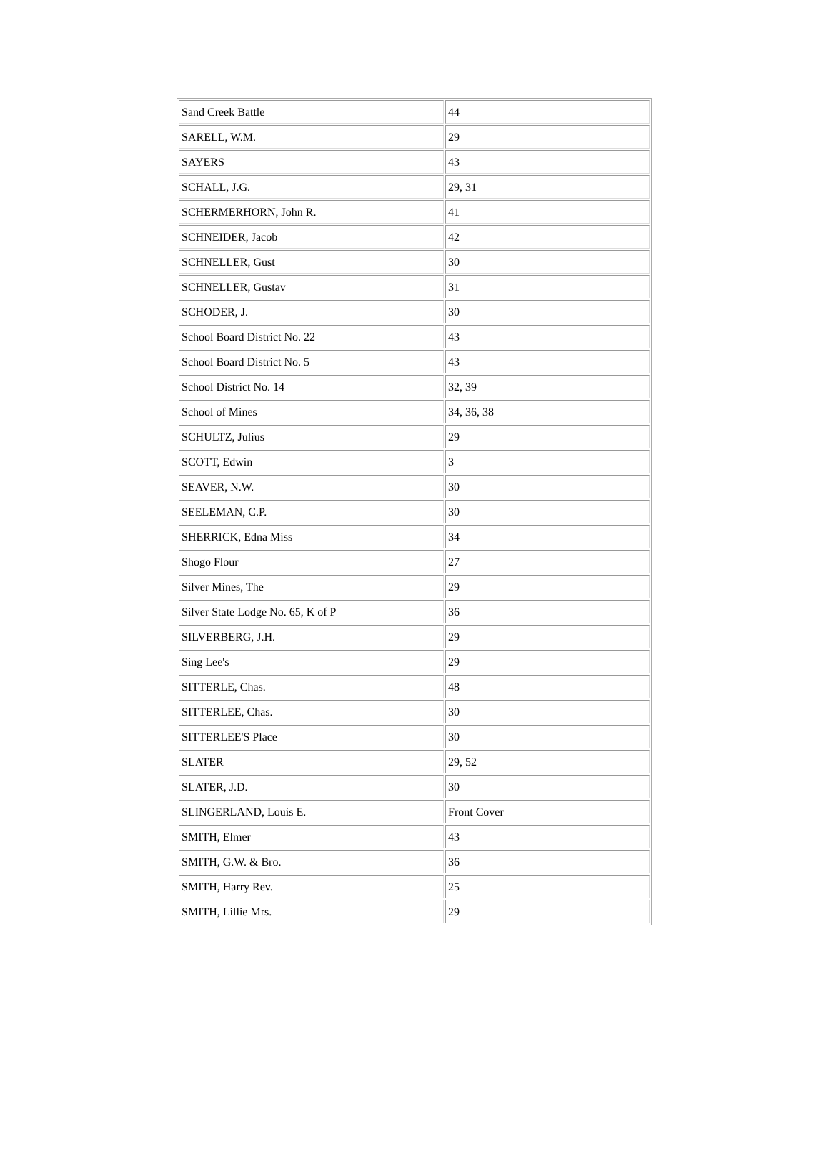| Sand Creek Battle | 44 |
| SARELL, W.M. | 29 |
| SAYERS | 43 |
| SCHALL, J.G. | 29, 31 |
| SCHERMERHORN, John R. | 41 |
| SCHNEIDER, Jacob | 42 |
| SCHNELLER, Gust | 30 |
| SCHNELLER, Gustav | 31 |
| SCHODER, J. | 30 |
| School Board District No. 22 | 43 |
| School Board District No. 5 | 43 |
| School District No. 14 | 32, 39 |
| School of Mines | 34, 36, 38 |
| SCHULTZ, Julius | 29 |
| SCOTT, Edwin | 3 |
| SEAVER, N.W. | 30 |
| SEELEMAN, C.P. | 30 |
| SHERRICK, Edna Miss | 34 |
| Shogo Flour | 27 |
| Silver Mines, The | 29 |
| Silver State Lodge No. 65, K of P | 36 |
| SILVERBERG, J.H. | 29 |
| Sing Lee's | 29 |
| SITTERLE, Chas. | 48 |
| SITTERLEE, Chas. | 30 |
| SITTERLEE'S Place | 30 |
| SLATER | 29, 52 |
| SLATER, J.D. | 30 |
| SLINGERLAND, Louis E. | Front Cover |
| SMITH, Elmer | 43 |
| SMITH, G.W. & Bro. | 36 |
| SMITH, Harry Rev. | 25 |
| SMITH, Lillie Mrs. | 29 |